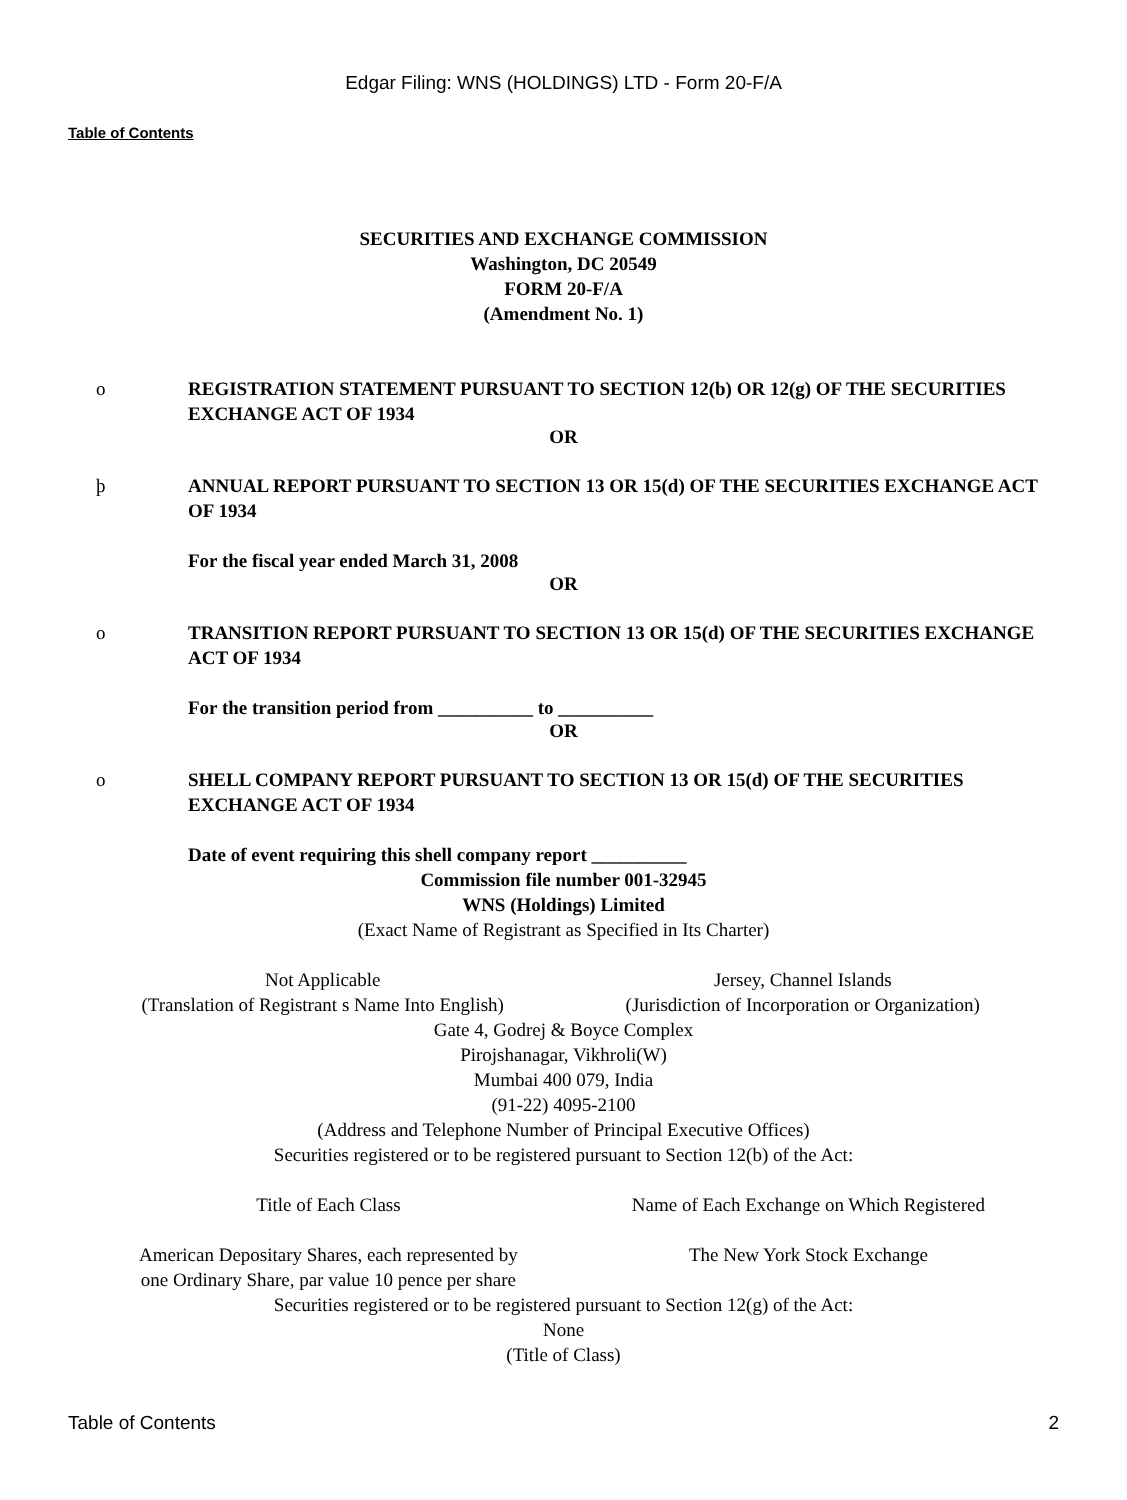Edgar Filing: WNS (HOLDINGS) LTD - Form 20-F/A
Table of Contents
SECURITIES AND EXCHANGE COMMISSION
Washington, DC 20549
FORM 20-F/A
(Amendment No. 1)
o REGISTRATION STATEMENT PURSUANT TO SECTION 12(b) OR 12(g) OF THE SECURITIES EXCHANGE ACT OF 1934
OR
þ ANNUAL REPORT PURSUANT TO SECTION 13 OR 15(d) OF THE SECURITIES EXCHANGE ACT OF 1934
For the fiscal year ended March 31, 2008
OR
o TRANSITION REPORT PURSUANT TO SECTION 13 OR 15(d) OF THE SECURITIES EXCHANGE ACT OF 1934
For the transition period from __________ to __________
OR
o SHELL COMPANY REPORT PURSUANT TO SECTION 13 OR 15(d) OF THE SECURITIES EXCHANGE ACT OF 1934
Date of event requiring this shell company report __________
Commission file number 001-32945
WNS (Holdings) Limited
(Exact Name of Registrant as Specified in Its Charter)
| Not Applicable | Jersey, Channel Islands |
| (Translation of Registrant s Name Into English) | (Jurisdiction of Incorporation or Organization) |
Gate 4, Godrej & Boyce Complex
Pirojshanagar, Vikhroli(W)
Mumbai 400 079, India
(91-22) 4095-2100
(Address and Telephone Number of Principal Executive Offices)
Securities registered or to be registered pursuant to Section 12(b) of the Act:
| Title of Each Class | Name of Each Exchange on Which Registered |
| American Depositary Shares, each represented by one Ordinary Share, par value 10 pence per share | The New York Stock Exchange |
Securities registered or to be registered pursuant to Section 12(g) of the Act:
None
(Title of Class)
Table of Contents 2